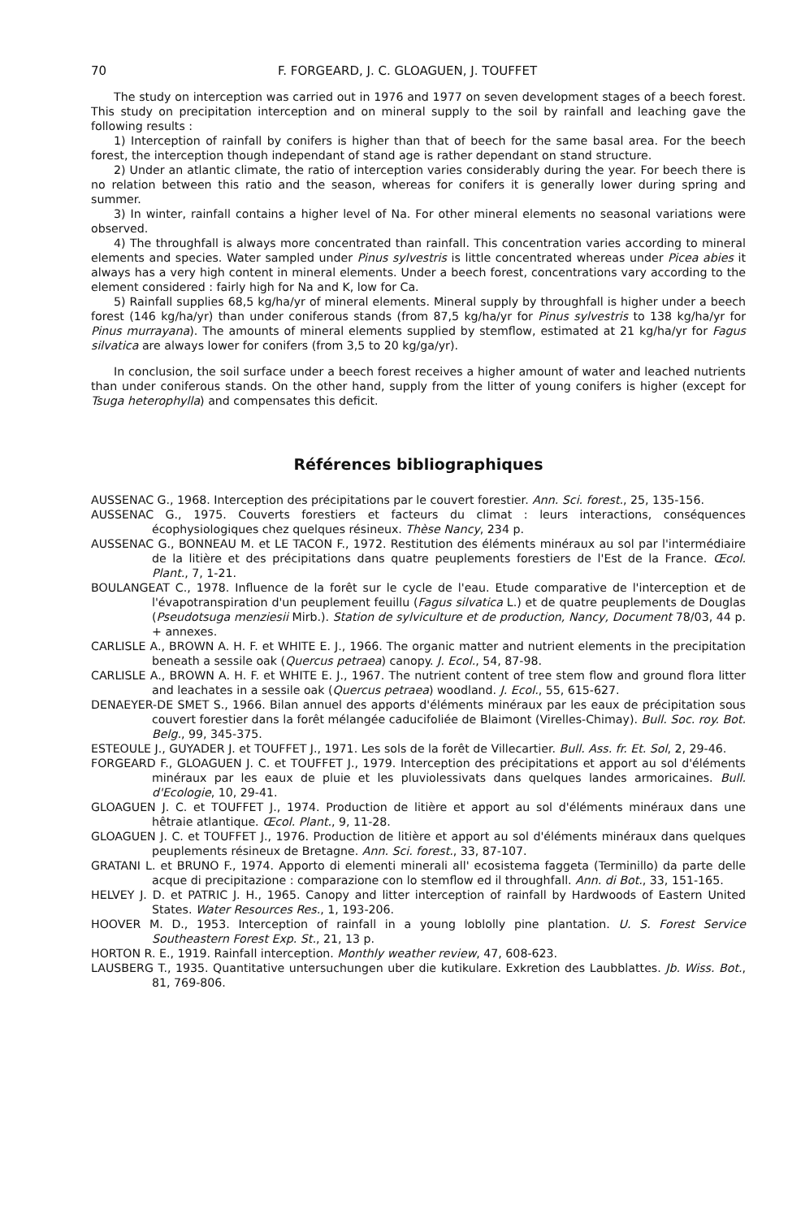70 F. FORGEARD, J. C. GLOAGUEN, J. TOUFFET
The study on interception was carried out in 1976 and 1977 on seven development stages of a beech forest. This study on precipitation interception and on mineral supply to the soil by rainfall and leaching gave the following results :
1) Interception of rainfall by conifers is higher than that of beech for the same basal area. For the beech forest, the interception though independant of stand age is rather dependant on stand structure.
2) Under an atlantic climate, the ratio of interception varies considerably during the year. For beech there is no relation between this ratio and the season, whereas for conifers it is generally lower during spring and summer.
3) In winter, rainfall contains a higher level of Na. For other mineral elements no seasonal variations were observed.
4) The throughfall is always more concentrated than rainfall. This concentration varies according to mineral elements and species. Water sampled under Pinus sylvestris is little concentrated whereas under Picea abies it always has a very high content in mineral elements. Under a beech forest, concentrations vary according to the element considered : fairly high for Na and K, low for Ca.
5) Rainfall supplies 68,5 kg/ha/yr of mineral elements. Mineral supply by throughfall is higher under a beech forest (146 kg/ha/yr) than under coniferous stands (from 87,5 kg/ha/yr for Pinus sylvestris to 138 kg/ha/yr for Pinus murrayana). The amounts of mineral elements supplied by stemflow, estimated at 21 kg/ha/yr for Fagus silvatica are always lower for conifers (from 3,5 to 20 kg/ga/yr).
In conclusion, the soil surface under a beech forest receives a higher amount of water and leached nutrients than under coniferous stands. On the other hand, supply from the litter of young conifers is higher (except for Tsuga heterophylla) and compensates this deficit.
Références bibliographiques
AUSSENAC G., 1968. Interception des précipitations par le couvert forestier. Ann. Sci. forest., 25, 135-156.
AUSSENAC G., 1975. Couverts forestiers et facteurs du climat : leurs interactions, conséquences écophysiologiques chez quelques résineux. Thèse Nancy, 234 p.
AUSSENAC G., BONNEAU M. et LE TACON F., 1972. Restitution des éléments minéraux au sol par l'intermédiaire de la litière et des précipitations dans quatre peuplements forestiers de l'Est de la France. Œcol. Plant., 7, 1-21.
BOULANGEAT C., 1978. Influence de la forêt sur le cycle de l'eau. Etude comparative de l'interception et de l'évapotranspiration d'un peuplement feuillu (Fagus silvatica L.) et de quatre peuplements de Douglas (Pseudotsuga menziesii Mirb.). Station de sylviculture et de production, Nancy, Document 78/03, 44 p. + annexes.
CARLISLE A., BROWN A. H. F. et WHITE E. J., 1966. The organic matter and nutrient elements in the precipitation beneath a sessile oak (Quercus petraea) canopy. J. Ecol., 54, 87-98.
CARLISLE A., BROWN A. H. F. et WHITE E. J., 1967. The nutrient content of tree stem flow and ground flora litter and leachates in a sessile oak (Quercus petraea) woodland. J. Ecol., 55, 615-627.
DENAEYER-DE SMET S., 1966. Bilan annuel des apports d'éléments minéraux par les eaux de précipitation sous couvert forestier dans la forêt mélangée caducifoliée de Blaimont (Virelles-Chimay). Bull. Soc. roy. Bot. Belg., 99, 345-375.
ESTEOULE J., GUYADER J. et TOUFFET J., 1971. Les sols de la forêt de Villecartier. Bull. Ass. fr. Et. Sol, 2, 29-46.
FORGEARD F., GLOAGUEN J. C. et TOUFFET J., 1979. Interception des précipitations et apport au sol d'éléments minéraux par les eaux de pluie et les pluviolessivats dans quelques landes armoricaines. Bull. d'Ecologie, 10, 29-41.
GLOAGUEN J. C. et TOUFFET J., 1974. Production de litière et apport au sol d'éléments minéraux dans une hêtraie atlantique. Œcol. Plant., 9, 11-28.
GLOAGUEN J. C. et TOUFFET J., 1976. Production de litière et apport au sol d'éléments minéraux dans quelques peuplements résineux de Bretagne. Ann. Sci. forest., 33, 87-107.
GRATANI L. et BRUNO F., 1974. Apporto di elementi minerali all' ecosistema faggeta (Terminillo) da parte delle acque di precipitazione : comparazione con lo stemflow ed il throughfall. Ann. di Bot., 33, 151-165.
HELVEY J. D. et PATRIC J. H., 1965. Canopy and litter interception of rainfall by Hardwoods of Eastern United States. Water Resources Res., 1, 193-206.
HOOVER M. D., 1953. Interception of rainfall in a young loblolly pine plantation. U. S. Forest Service Southeastern Forest Exp. St., 21, 13 p.
HORTON R. E., 1919. Rainfall interception. Monthly weather review, 47, 608-623.
LAUSBERG T., 1935. Quantitative untersuchungen uber die kutikulare. Exkretion des Laubblattes. Jb. Wiss. Bot., 81, 769-806.